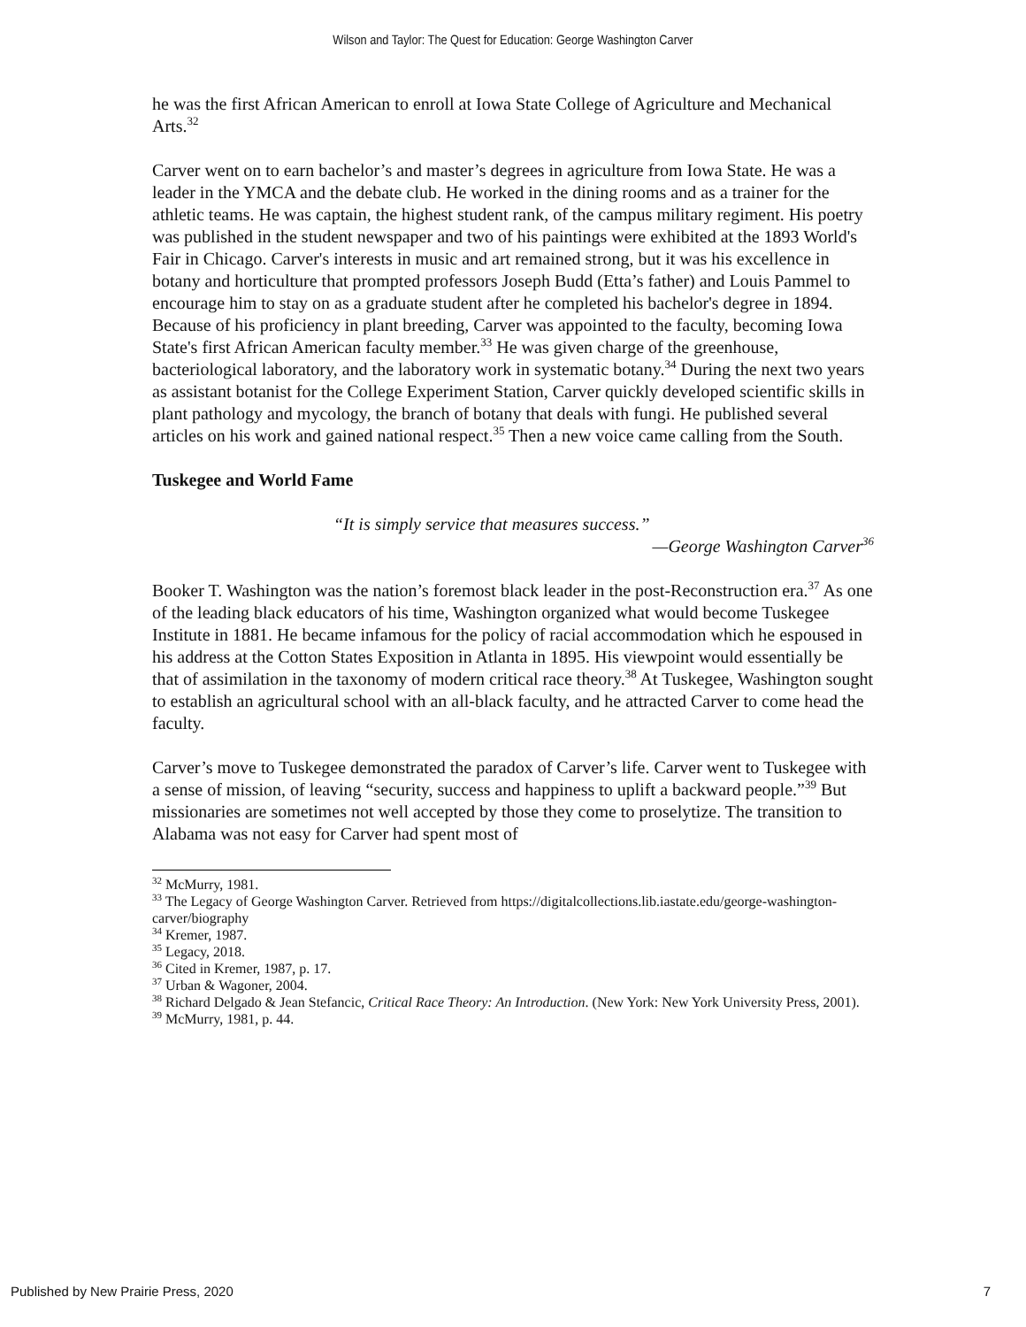Wilson and Taylor: The Quest for Education: George Washington Carver
he was the first African American to enroll at Iowa State College of Agriculture and Mechanical Arts.<sup>32</sup>
Carver went on to earn bachelor’s and master’s degrees in agriculture from Iowa State. He was a leader in the YMCA and the debate club. He worked in the dining rooms and as a trainer for the athletic teams. He was captain, the highest student rank, of the campus military regiment. His poetry was published in the student newspaper and two of his paintings were exhibited at the 1893 World's Fair in Chicago. Carver's interests in music and art remained strong, but it was his excellence in botany and horticulture that prompted professors Joseph Budd (Etta’s father) and Louis Pammel to encourage him to stay on as a graduate student after he completed his bachelor's degree in 1894. Because of his proficiency in plant breeding, Carver was appointed to the faculty, becoming Iowa State's first African American faculty member.<sup>33</sup> He was given charge of the greenhouse, bacteriological laboratory, and the laboratory work in systematic botany.<sup>34</sup> During the next two years as assistant botanist for the College Experiment Station, Carver quickly developed scientific skills in plant pathology and mycology, the branch of botany that deals with fungi. He published several articles on his work and gained national respect.<sup>35</sup> Then a new voice came calling from the South.
Tuskegee and World Fame
“It is simply service that measures success.”
—George Washington Carver<sup>36</sup>
Booker T. Washington was the nation’s foremost black leader in the post-Reconstruction era.<sup>37</sup> As one of the leading black educators of his time, Washington organized what would become Tuskegee Institute in 1881. He became infamous for the policy of racial accommodation which he espoused in his address at the Cotton States Exposition in Atlanta in 1895. His viewpoint would essentially be that of assimilation in the taxonomy of modern critical race theory.<sup>38</sup> At Tuskegee, Washington sought to establish an agricultural school with an all-black faculty, and he attracted Carver to come head the faculty.
Carver’s move to Tuskegee demonstrated the paradox of Carver’s life. Carver went to Tuskegee with a sense of mission, of leaving “security, success and happiness to uplift a backward people.”<sup>39</sup> But missionaries are sometimes not well accepted by those they come to proselytize. The transition to Alabama was not easy for Carver had spent most of
<sup>32</sup> McMurry, 1981.
<sup>33</sup> The Legacy of George Washington Carver. Retrieved from https://digitalcollections.lib.iastate.edu/george-washington-carver/biography
<sup>34</sup> Kremer, 1987.
<sup>35</sup> Legacy, 2018.
<sup>36</sup> Cited in Kremer, 1987, p. 17.
<sup>37</sup> Urban & Wagoner, 2004.
<sup>38</sup> Richard Delgado & Jean Stefancic, Critical Race Theory: An Introduction. (New York: New York University Press, 2001).
<sup>39</sup> McMurry, 1981, p. 44.
Published by New Prairie Press, 2020 7